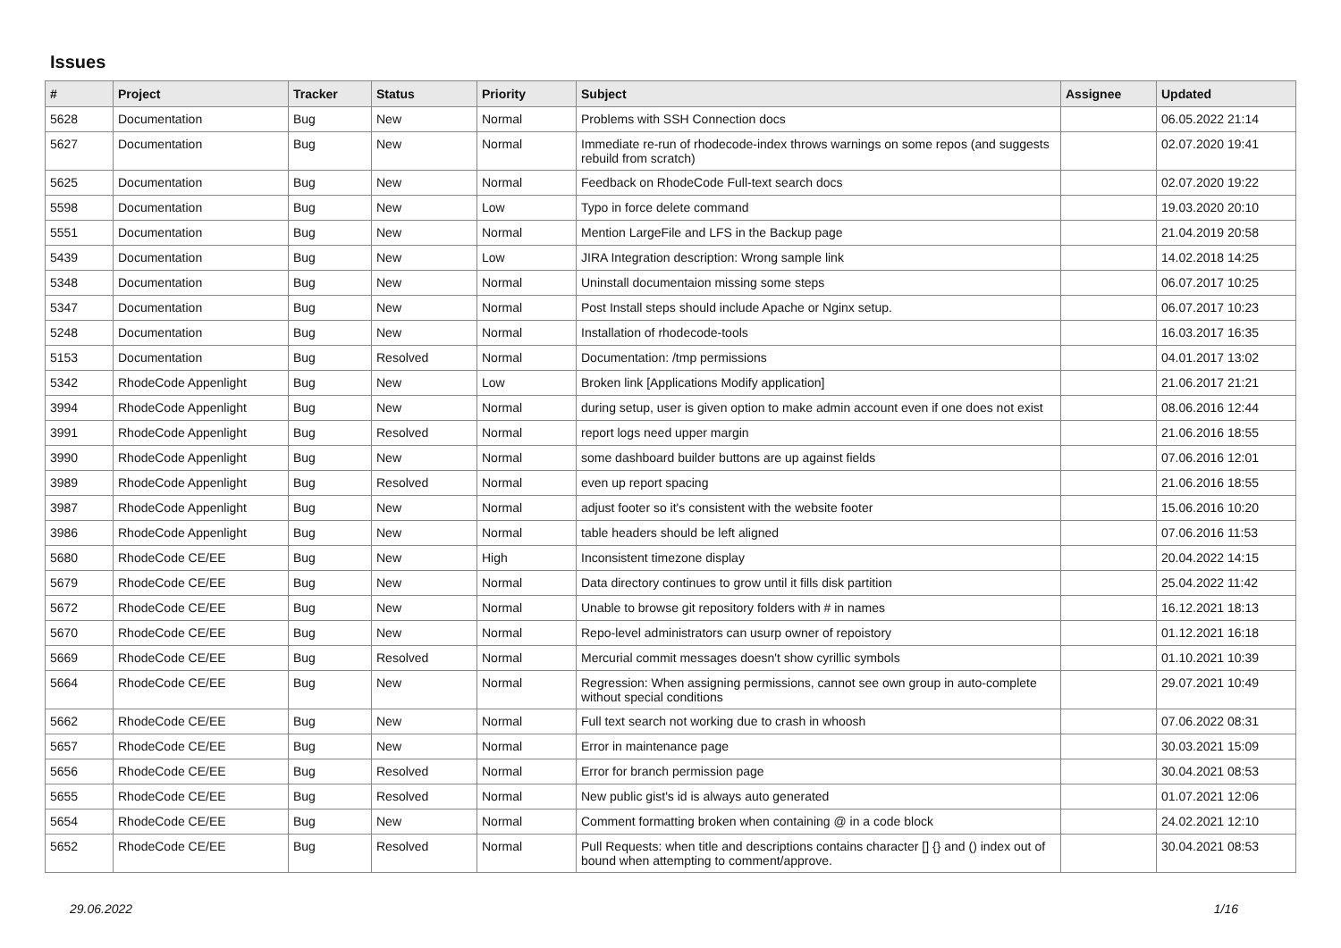Issues
| # | Project | Tracker | Status | Priority | Subject | Assignee | Updated |
| --- | --- | --- | --- | --- | --- | --- | --- |
| 5628 | Documentation | Bug | New | Normal | Problems with SSH Connection docs | | 06.05.2022 21:14 |
| 5627 | Documentation | Bug | New | Normal | Immediate re-run of rhodecode-index throws warnings on some repos (and suggests rebuild from scratch) | | 02.07.2020 19:41 |
| 5625 | Documentation | Bug | New | Normal | Feedback on RhodeCode Full-text search docs | | 02.07.2020 19:22 |
| 5598 | Documentation | Bug | New | Low | Typo in force delete command | | 19.03.2020 20:10 |
| 5551 | Documentation | Bug | New | Normal | Mention LargeFile and LFS in the Backup page | | 21.04.2019 20:58 |
| 5439 | Documentation | Bug | New | Low | JIRA Integration description: Wrong sample link | | 14.02.2018 14:25 |
| 5348 | Documentation | Bug | New | Normal | Uninstall documentaion missing some steps | | 06.07.2017 10:25 |
| 5347 | Documentation | Bug | New | Normal | Post Install steps should include Apache or Nginx setup. | | 06.07.2017 10:23 |
| 5248 | Documentation | Bug | New | Normal | Installation of rhodecode-tools | | 16.03.2017 16:35 |
| 5153 | Documentation | Bug | Resolved | Normal | Documentation: /tmp permissions | | 04.01.2017 13:02 |
| 5342 | RhodeCode Appenlight | Bug | New | Low | Broken link [Applications Modify application] | | 21.06.2017 21:21 |
| 3994 | RhodeCode Appenlight | Bug | New | Normal | during setup, user is given option to make admin account even if one does not exist | | 08.06.2016 12:44 |
| 3991 | RhodeCode Appenlight | Bug | Resolved | Normal | report logs need upper margin | | 21.06.2016 18:55 |
| 3990 | RhodeCode Appenlight | Bug | New | Normal | some dashboard builder buttons are up against fields | | 07.06.2016 12:01 |
| 3989 | RhodeCode Appenlight | Bug | Resolved | Normal | even up report spacing | | 21.06.2016 18:55 |
| 3987 | RhodeCode Appenlight | Bug | New | Normal | adjust footer so it's consistent with the website footer | | 15.06.2016 10:20 |
| 3986 | RhodeCode Appenlight | Bug | New | Normal | table headers should be left aligned | | 07.06.2016 11:53 |
| 5680 | RhodeCode CE/EE | Bug | New | High | Inconsistent timezone display | | 20.04.2022 14:15 |
| 5679 | RhodeCode CE/EE | Bug | New | Normal | Data directory continues to grow until it fills disk partition | | 25.04.2022 11:42 |
| 5672 | RhodeCode CE/EE | Bug | New | Normal | Unable to browse git repository folders with # in names | | 16.12.2021 18:13 |
| 5670 | RhodeCode CE/EE | Bug | New | Normal | Repo-level administrators can usurp owner of repoistory | | 01.12.2021 16:18 |
| 5669 | RhodeCode CE/EE | Bug | Resolved | Normal | Mercurial commit messages doesn't show cyrillic symbols | | 01.10.2021 10:39 |
| 5664 | RhodeCode CE/EE | Bug | New | Normal | Regression: When assigning permissions, cannot see own group in auto-complete without special conditions | | 29.07.2021 10:49 |
| 5662 | RhodeCode CE/EE | Bug | New | Normal | Full text search not working due to crash in whoosh | | 07.06.2022 08:31 |
| 5657 | RhodeCode CE/EE | Bug | New | Normal | Error in maintenance page | | 30.03.2021 15:09 |
| 5656 | RhodeCode CE/EE | Bug | Resolved | Normal | Error for branch permission page | | 30.04.2021 08:53 |
| 5655 | RhodeCode CE/EE | Bug | Resolved | Normal | New public gist's id is always auto generated | | 01.07.2021 12:06 |
| 5654 | RhodeCode CE/EE | Bug | New | Normal | Comment formatting broken when containing @ in a code block | | 24.02.2021 12:10 |
| 5652 | RhodeCode CE/EE | Bug | Resolved | Normal | Pull Requests: when title and descriptions contains character [] {} and () index out of bound when attempting to comment/approve. | | 30.04.2021 08:53 |
29.06.2022 1/16